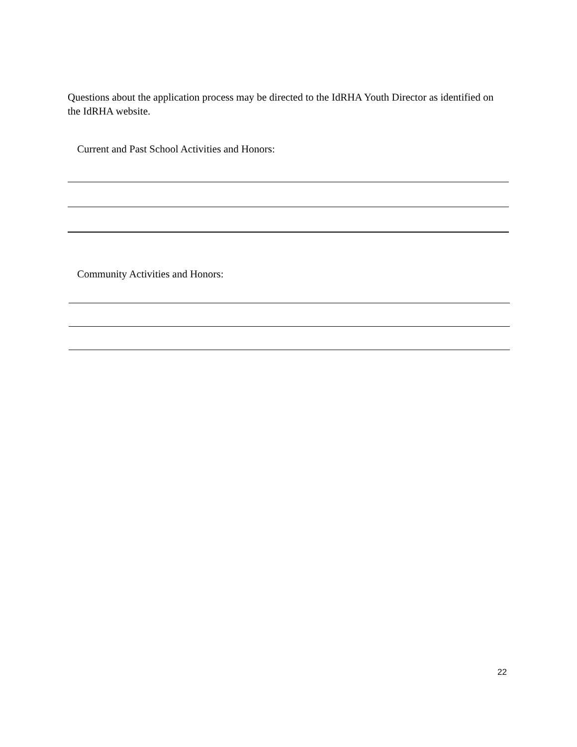Questions about the application process may be directed to the IdRHA Youth Director as identified on the IdRHA website.
Current and Past School Activities and Honors:
Community Activities and Honors:
22